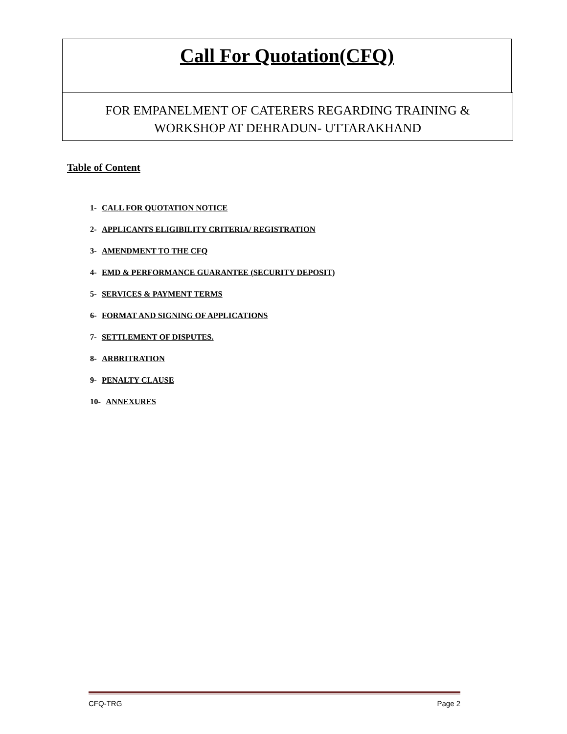Call For Quotation(CFQ)
FOR EMPANELMENT OF CATERERS REGARDING TRAINING &
WORKSHOP AT DEHRADUN- UTTARAKHAND
Table of Content
1- CALL FOR QUOTATION NOTICE
2- APPLICANTS ELIGIBILITY CRITERIA/ REGISTRATION
3- AMENDMENT TO THE CFQ
4- EMD & PERFORMANCE GUARANTEE (SECURITY DEPOSIT)
5- SERVICES & PAYMENT TERMS
6- FORMAT AND SIGNING OF APPLICATIONS
7- SETTLEMENT OF DISPUTES.
8- ARBRITRATION
9- PENALTY CLAUSE
10- ANNEXURES
CFQ-TRG Page 2